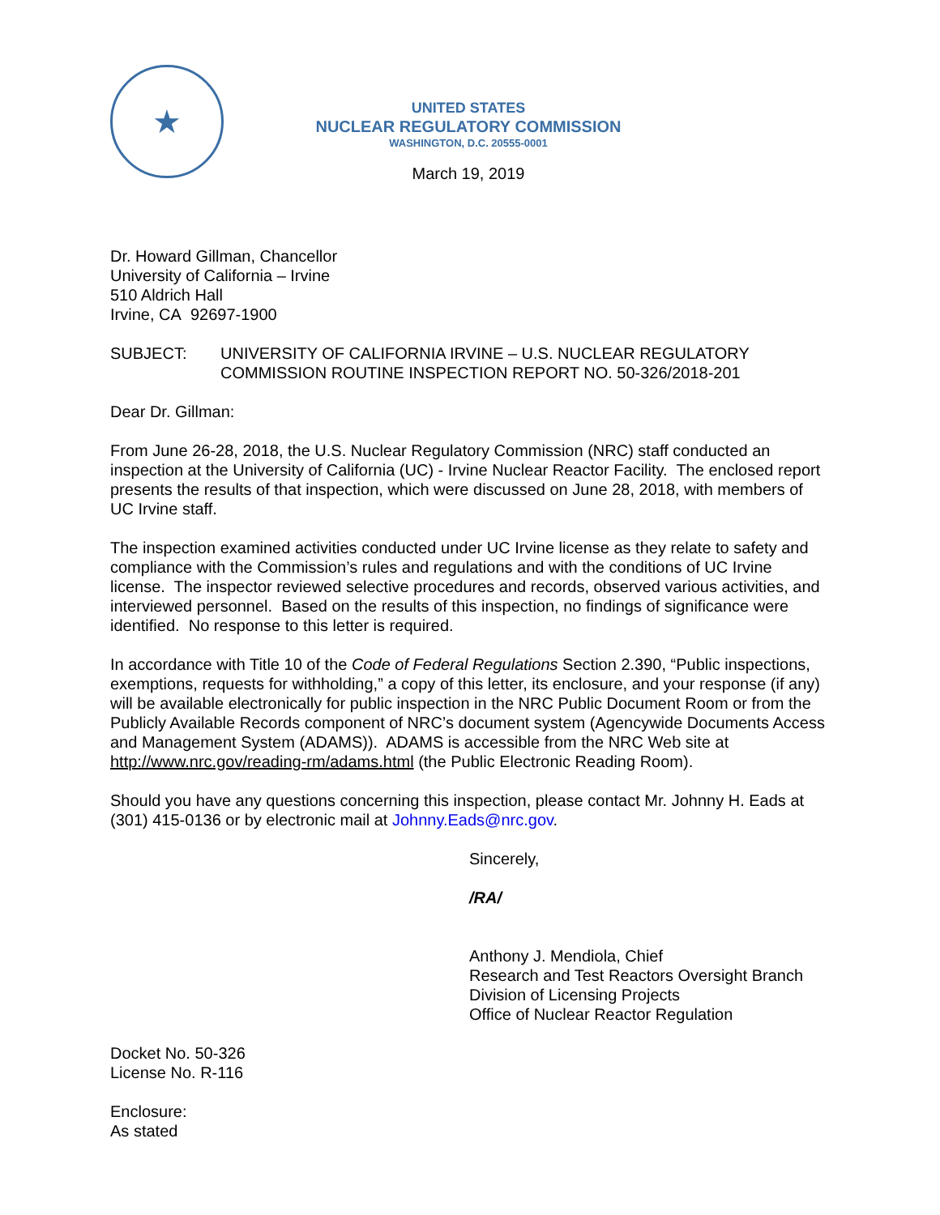★
UNITED STATES
NUCLEAR REGULATORY COMMISSION
WASHINGTON, D.C. 20555-0001
March 19, 2019
Dr. Howard Gillman, Chancellor
University of California – Irvine
510 Aldrich Hall
Irvine, CA 92697-1900
SUBJECT: UNIVERSITY OF CALIFORNIA IRVINE – U.S. NUCLEAR REGULATORY COMMISSION ROUTINE INSPECTION REPORT NO. 50-326/2018-201
Dear Dr. Gillman:
From June 26-28, 2018, the U.S. Nuclear Regulatory Commission (NRC) staff conducted an inspection at the University of California (UC) - Irvine Nuclear Reactor Facility. The enclosed report presents the results of that inspection, which were discussed on June 28, 2018, with members of UC Irvine staff.
The inspection examined activities conducted under UC Irvine license as they relate to safety and compliance with the Commission’s rules and regulations and with the conditions of UC Irvine license. The inspector reviewed selective procedures and records, observed various activities, and interviewed personnel. Based on the results of this inspection, no findings of significance were identified. No response to this letter is required.
In accordance with Title 10 of the Code of Federal Regulations Section 2.390, “Public inspections, exemptions, requests for withholding,” a copy of this letter, its enclosure, and your response (if any) will be available electronically for public inspection in the NRC Public Document Room or from the Publicly Available Records component of NRC’s document system (Agencywide Documents Access and Management System (ADAMS)). ADAMS is accessible from the NRC Web site at http://www.nrc.gov/reading-rm/adams.html (the Public Electronic Reading Room).
Should you have any questions concerning this inspection, please contact Mr. Johnny H. Eads at (301) 415-0136 or by electronic mail at Johnny.Eads@nrc.gov.
Sincerely,
/RA/
Anthony J. Mendiola, Chief
Research and Test Reactors Oversight Branch
Division of Licensing Projects
Office of Nuclear Reactor Regulation
Docket No. 50-326
License No. R-116
Enclosure:
As stated